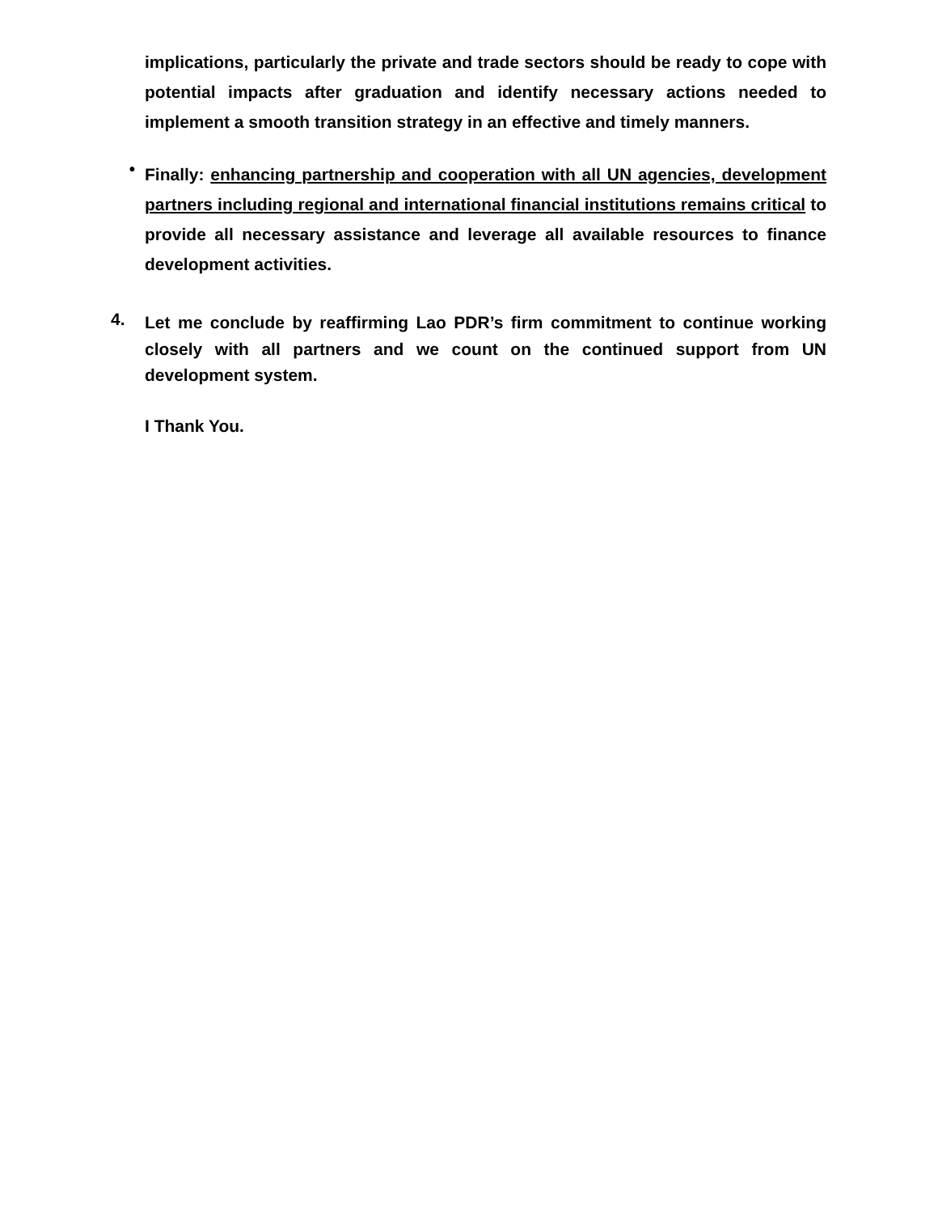implications, particularly the private and trade sectors should be ready to cope with potential impacts after graduation and identify necessary actions needed to implement a smooth transition strategy in an effective and timely manners.
•
Finally: enhancing partnership and cooperation with all UN agencies, development partners including regional and international financial institutions remains critical to provide all necessary assistance and leverage all available resources to finance development activities.
4.
Let me conclude by reaffirming Lao PDR’s firm commitment to continue working closely with all partners and we count on the continued support from UN development system.
I Thank You.